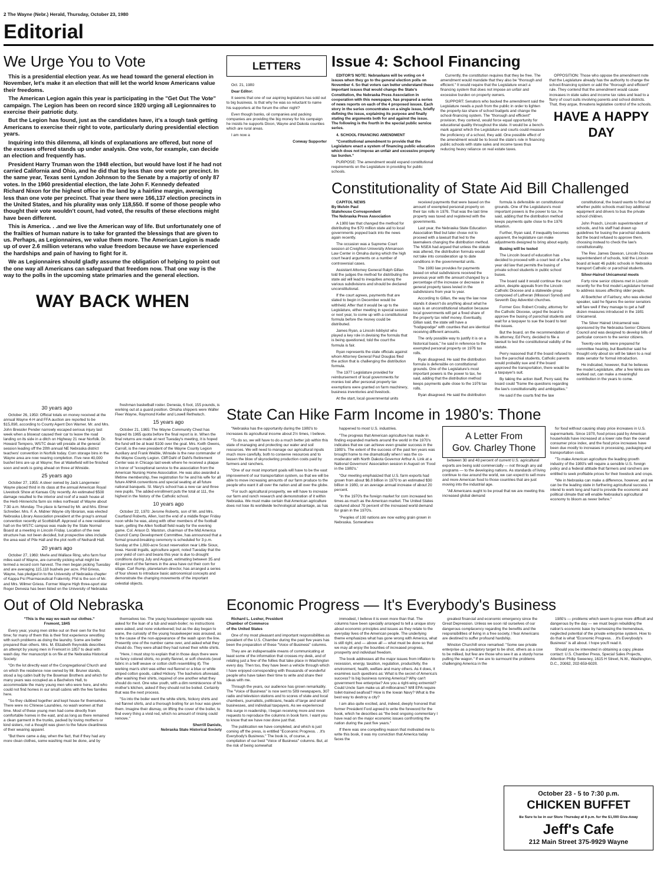2 The Wayne (Nebr.) Herald, Thursday, October 23, 1980
Editorial
We Urge You to Vote
This is a presidential election year. As we head toward the general election in November, let's make it an election that will let the world know Americans value their freedoms.
The American Legion again this year is participating in the "Get Out The Vote" campaign. The Legion has been on record since 1920 urging all Legionnaires to exercise their patriotic duty.
But the Legion has found, just as the candidates have, it's a tough task getting Americans to exercise their right to vote, particularly during presidential election years.
Inquiring into this dilemma, all kinds of explanations are offered, but none of the excuses offered stands up under analysis. One vote, for example, can decide an election and frequently has.
President Harry Truman won the 1948 election, but would have lost if he had not carried California and Ohio, and he did that by less than one vote per precinct. In the same year, Texas sent Lyndon Johnson to the Senate by a majortiy of only 87 votes. In the 1960 presidential election, the late John F. Kennedy defeated Richard Nixon for the highest office in the land by a hairline margin, averaging less than one vote per precinct. That year there were 166,137 election precincts in the United States, and his plurality was only 118,550. If some of those people who thought their vote wouldn't count, had voted, the results of these elections might have been different.
This is America. . .and we live the American way of life. But unfortunately one of the frailties of human nature is to take for granted the blessings that are given to us. Perhaps, as Legionnaires, we value them more. The American Legion is made up of over 2.6 million veterans who value freedom because we have experienced the hardships and pain of having to fight for it.
We as Legionnaires should gladly assume the obligation of helping to point out the one way all Americans can safeguard that freedom now. That one way is the way to the polls in the upcoming state primaries and the general election.
WAY BACK WHEN
LETTERS
Oct. 21, 1980
Dear Editor:
It seems that one of our aspiring legislators has sold out to big business. Is that why he was so reluctant to name his supporters at the forum the other night?
Even though banks, oil companies and packing companies are providing the big money for his campaign he insists he supports Dixon, Wayne and Dakota counties which are rural areas.
I am now a
Conway Supporter
Issue 4: School Financing
EDITOR'S NOTE: Nebraskans will be voting on 4 issues when they go to the general election polls on November 4. So that voters can better understand these important issues that would change the State's Constitution, the Nebraska Press Association in cooperation with this newspaper, has prepared a series of news reports on each of the 4 proposed issues. Each story in the series concentrates on a single issue, briefly defining the issue, explaining its purpose and finally stating the arguments both for and against the issue. The following is the fourth in the special public service series.
4. SCHOOL FINANCING AMENDMENT
"Constitutional amendment to provide that the Legislature enact a system of financing public education which does not impose an unfair and excessive property tax burden."
PURPOSE: The amendment would expand constitutional requirements on the Legislature in providing for public schools.
Currently, the constitution requires that they be free. The amendment would mandate that they also be "thorough and efficient." It would require that the Legislature enact a financing system that does not impose an unfair and excessive burden on property owners.
SUPPORT: Senators who backed the amendment said the Legislature needs a push from the public in order to lighten the property-tax share of school budgets and change the school-financing system. The "thorough and efficient" provision, they contend, would force equal opportunity for educational quality throughout the state. It would be a bench-mark against which the Legislature and courts could measure the proficiency of a school, they add. One possible effect of the amendment would be to boost the state's role in financing public schools with state sales and income taxes thus reducing heavy reliance on real estate taxes.
OPPOSITION: Those who oppose the amendment note that the Legislature already has the authority to change the school-financing system or add the "thorough and efficient" rule. They contend that the amendment would cause increases in state sales and income tax rates and lead to a flurry of court suits involving parents and school districts. That, they argue, threatens legislative control of the schools.
HAVE A HAPPY DAY
Constitutionality of State Aid Bill Challenged
CAPITOL NEWS
By Melvin Paul
Statehouse Correspondent
The Nebraska Press Association
A 1980 law that changed the method for distributing the $70 million state aid to local governments popped back into the news again recently.
The occasion was a Supreme Court session at Creighton University Ahmanson Law Center in Omaha during which the high court heard arguments on a number of controversial cases.
Assistant Attorney General Ralph Gillan told the judges the method for distributing the state aid will lead to inequities among the various subdivisions and should be declared unconstitutional.
If the court agrees, payments that are slated to begin in December would be withheld. After that it would be up to the Legislature, either meeting in special session or next year, to come up with a constitutional formula before the money could be distributed.
James Ryan, a Lincoln lobbyist who played a key role in devising the formula that is being questioned, told the court the formula is fair.
Ryan represents the state officials against whom Attorney General Paul Douglas filed the action that is challenging the distribution formula.
The 1977 Legislature provided for reimbursement of local governments for monies lost after personal property tax exemptions were granted on farm machinery, business inventories and livestock.
At the start, local governmental units
received payments that were based on the amount of exempted personal property on their tax rolls in 1976. That was the last time property was taxed and registered with the governments.
Last year, the Nebraska State Education Association filed but later chose not to proceed with a lawsuit that led to the lawmakers changing the distribution method. The NSEA had argued that unless the statute was altered, the distribution formula would not take into consideration up to date conditions in the governmental units.
The 1980 law provides for payments based on what subdivisions received the previous year with the amount changed by a percentage of the increase or decrease in general property taxes levied in the subdivisions from year to year.
According to Gillan, the way the law now stands it doesn't do anything about what he says is an unconstitutional situation because local governments will get a fixed share of the property tax relief money. Eventually, Gillan said, the state will have a "hodgepodge" with counties that are identical receiving different amounts.
The only possible way to justify it is on a historical basis," he said in reference to the exempted personal property on 1976 tax rolls.
Ryan disagreed. He said the distribution formula is defensible on constitutional grounds. One of the Legislature's most important powers is the power to tax, he said, adding that the distribution method keeps payments quite close to the 1976 tax rolls.
Ryan disagreed. He said the distribution
formula is defensible on constitutional grounds. One of the Legislature's most important powers is the power to tax, he said, adding that the distribution method keeps payments quite close to the 1976 situation.
Further, Ryan said, if inequality becomes apparent, the legislature can make adjustments designed to bring about equity.
Busing will be tested
The Lincoln board of education has decided to proceed with a court test of a five year old law that permits the busing of private school students in public school buses.
The board said it would continue the court action, despite appeals from the Lincoln Catholic Diocese and a statewide group composed of Lutheran (Missouri Synod) and Seventh Day Adventist churches.
Former Gov. Robert Crosby, attorney for the Catholic Diocese, urged the board to approve the busing of parochial students and wait for a taxpayer to sue the board to test the issues.
But the board, on the recommendation of its attorney, Ed Perry, decided to file a lawsuit to test the constitutional validity of the statute.
Perry reasoned that if the board refused to bus the parochial students, Catholic parents would probably sue and if the board approved the transportation, there would be a taxpayer's suit.
By taking the action itself, Perry said, the board could "frame the questions regarding the law's constitutionality and ambiguities."
He said if the courts find the law
constitutional, the board wants to find out whether public schools must buy additional equipment and drivers to bus the private school children.
John Prasch, Lincoln superintendent of schools, and his staff had drawn up guidelines for busing the parochial students but the board refused to approve them, choosing instead to check the law's constitutionality.
The Rev. James Dawson, Lincoln Diocese superintendent of schools, told the Lincoln board at least 46 public schools in Nebraska transport Catholic or parochial students.
Silver-Haired Unicameral meets
Forty nine senior citizens met in Lincoln recently for the first model Legislature formed to address issues affecting older people.
Al Boettcher of Fairbury, who was elected speaker, said he figures the senior senators will fare well if they manage to get a half dozen measures introduced in the 1981 Unicameral.
The Silver Haired Unicameral was sponsored by the Nebraska Senior Citizens Council and was designed to develop bills of particular concern to the senior citizens.
Twenty-one bills were prepared for committee hearing, but Boettcher said he thought only about six will be taken to a real state senator for formal introduction.
He indicated, however, that he believes the model Legislature, after a few kinks are worked out, can make a meaningful contribution in the years to come.
30 years ago
October 26, 1950: Official totals on money received at the annual Wayne 4-H and FFA auction are reported to be $15,898, according to County Agent Don Warner. Mr. and Mrs. John Bressler Pender narrowly escaped serious injury last week when a blowout caused their car to leave the road landing on its side in a ditch on Highway 21 near Norfolk. Dr. Howard Tempero, WSTC dean will preside at the general session leading off the 28th annual NE Nebraska district teachers' convention in Norfolk today. Corn storage bins in the Wayne area are now nearing completion. Five new 40,000 bushel bins are up at Wayne; five at Wakefield will be finished soon and work is going ahead on three at Winside.
25 years ago
October 27, 1955: A steer owned by Jack Langemeier Wayne placed third in its class at the annual American Royal Livestock Show at Kansas City recently. An estimated $500 damage resulted to the interior and roof of a wash house at the Herb Hinnerichs farm six miles northeast of Wayne about 7:30 a.m. Monday. The place is farmed by Mr. and Mrs. Elmer Schreiber. Mrs. F. A. Midner Wayne city librarian, was elected Nebraska Library Association president at the group's annual convention recently at Scottsbluff. Approval of a new residence hall on the WSTC campus was made by the State Normal Board at a meeting in Lincoln Friday. Location of the new structure has not been decided, but prospective sites include the area east of Pile Hall and the plot north of Neihardt Hall.
20 years ago
October 27, 1960: Merle and Wallace Ring, who farm four miles east of Wayne, are currently picking what might be termed a record corn harvest. The men began picking Tuesday and are averaging 115.118 bushels per acre. Phil Griess, Wayne, has pledged in to the University of Nebraska chapter of Kappa Psi Pharmaceutical Fraternity. Phil is the son of Mr. and Mrs. Wilmer Griess. Former Wayne High three-sport star Roger Denesia has been listed on the University of Nebraska
freshman basketball roster. Denesia, 6 foot, 155 pounds, is working out at a guard position. Omaha shippers were Walter Fleer Wayne, Raymond Keller and Lowell Rethwisch.
15 years ago
October 21, 1965: The Wayne Community Chest has topped its 1965 quota before the final report is in. When the final returns are made at next Tuesday's meeting, it is hoped the fund will be at least $100 over the goal. Mrs. Keith Owens, Carroll, is the new president of the Wayne County Legion Auxiliary and Frank Weible, Winside is the new commander of the Wayne County Legion. Cliff Dahl of Dahl's Retirement Center was in Chicago last week where he received a plaque in honor of "exceptional service to the association from the American Nursing Home Association. He was also awarded a lifetime membership, free registration for he and his wife for all future ANHA conventions and special seating at all future national banquets. St. Mary's school has a new car and three new pupils. The added enrollment puts the total at 111, the highest in the history of the Catholic school.
10 years ago
October 22, 1970: Jerome Roberts, son of Mr. and Mrs. Courtland Roberts, Allen, lost the end of a middle finger Friday noon while he was, along with other members of the football team, getting the Allen football field ready for the evening game. Col. Anson D. Marston, chairman of the Mid America Council Camp Development Committee, has announced that a formal ground-breaking ceremony is scheduled for 3 p.m. Sunday at the 1,800-acre Scout reservation near Little Sioux, Iowa. Harold Ingalls, agriculture agent, noted Tuesday that the poor yield of corn and beans this year is due to drought conditions during July and August, estimating between 35 and 40 percent of the farmers in the area have cut their corn for silage. Carl Rump, planetarium director, has arranged a series of four shows to introduce basic astronomical concepts and demonstrate the changing movements of the important celestial objects.
State Can Hike Farm Income in 1980's: Thone
"Nebraska has the opportunity during the 1980's to increases its agricultural income about 2½ times, I believe.
"To do so, we will have to do a much better job within this state of managing and protecting our water and soil resources. We will need to manage our agricultural inputs much more carefully, both to conserve resources and to lessen the blow of skyrocketing production costs paid by farmers and ranchers.
"One of our most important goals will have to be the vast improvement of our transportation system, so that we will be able to move increasing amounts of our farm produce to the people who want it all over the nation and all over the globe.
"For such agricultural prosperity, we will have to increase our farm and ranch research and demonstration of it within Nebraska. We must make certain that American agriculture does not lose its worldwide technological advantage, as has
happened to most U.S. industries.
"The progress that American agriculture has made in finding expanded markets around the world in the 1970's indicates that we can achieve even greater success in the 1980's. The extent of the success of the past ten years was brought home to me dramatically when I was the co-moderator with North Dakota Governor Arthur A. Link at a National Governors' Association session in August on 'Food in the 1980's.'
"Our meeting emphasized that U.S. farm exports had grown from about $6.8 billion in 1970 to an estimated $30 billion in 1980, or an average annual increase of about 20 percent.
"In the 1970's the foreign market for corn increased ten times as much as the American market. The United States captured about 70 percent of the increased world demand for grain in the 1970's.
"Peoples of 100 nations are now eating grain grown in Nebraska. Somewhere
A Letter From
Gov. Charley Thone
between 30 and 40 percent of current U.S. agricultural exports are being sold commercially — not through any aid programs — to the developing nations. As standards of living continue to rise around the world, we can expect to sell more and more American food to those countries that are just moving into the industrial age.
"All Americans ought to be proud that we are meeting this increased global demand
for food without causing sharp price increases in U.S. supermarkets. Since 1978, food prices paid by American households have increased at a lower rate than the overall consumer price index, and the food price increases have been due mostly to increases in processing, packaging and transportation costs.
"To make American agriculture the leading growth industry of the 1980's will require a sensible U.S. foreign policy and a federal attitude that farmers and ranchers are entitled to seek profitable prices for their livestock and crops.
"We in Nebraska can make a difference, however, and we can be the leading state in furthering agricultural success. I intend to work long and hard to provide the economic and political climate that will enable Nebraska's agricultural economy to bloom as never before."
Out of Old Nebraska
"This is the way we wash our clothes."
Fremont, 1845
Every year, young men strike out on their own for the first time; for many of them this is their first experience wrestling with such problems as doing the laundry. Some are better prepared than others. Mrs. M. Elizabeth Reynolds describes an attempt by young men in Fremont in 1857 to deal with wash day. Her manuscript is on file at the Nebraska Historical Society:
"On the lot directly east of the Congregational Church and on which the residence now owned by Mr. Bruner stands, stood a log cabin built by the Bowman Brothers and which for many years was occupied as a Bachelors Hall, to accommodate the many young men who were here, and who could not find homes in our small cabins with the few families here.
"So they clubbed together and kept house for themselves. There were no Chinese Laundries, no wash women at that time. Most of these young men had come directly from comfortable homes in the east, and as long as there remained a clean garment in the trunks, packed by loving mothers or kind sisters, not a thought was given to the future cleanliness of their wearing apparel.
"But there came a day, when the fact, that if they had any more clean clothes, some washing must be done, and by
themselves too. The young housekeeper opposite was asked for the loan of a tub and wash-boiler; no instructions were asked, and none volunteered; but as the day began to wane, the curiosity of the young housekeeper was aroused, as to the cause of the non-appearance of the wash upon the line. Presently one of the number came over, and asked what they should do. They were afraid they had ruined their white shirts.
"Here, I must stop to explain that in those days there were no fancy colored shirts, no pretty flannel, or soft cheviots (wool fabric in a twill weave or cotton cloth resembling it). The working man's shirt was either red flannel or a blue or white striped cotton goods, called Hickory. The bachelors aforesaid, after washing their shirts, inquired of one another what they should do next. One wise youth, with a dim reminiscence of his mother's kitchen, asked if they should not be boiled. Certainly that was the next process.
"So into the boiler went the white shirts, hickory shirts and red flannel shirts, and a thorough boiling for an hour was given them. Imagine their dismay, on lifting the cover of the boiler, to find every thing a vivid red, which no amount of rinsing could remove."
Sherrill Daniels,
Nebraska State Historical Society
Economic Progress — It's Everybody's Business
Richard L. Lesher, President
Chamber of Commerce
of the United States
One of my most pleasant and important responsibilities as president of the U.S. Chamber during the past five years has been the preparation of these "Voice of Business" columns.
They are an indispensable means of communicating at least some of the information that crosses my desk, and of relating just a few of the follies that take place in Washington every day. Then too, they have been a vehicle through which I have enjoyed corresponding with thousands of wonderful people who have taken their time to write and share their ideas with me.
Through the years, our audience has grown remarkably. The "Voice of Business" is now sent to 589 newspapers, 307 radio and television stations and to scores of state and local chambers, journalists, politicians, heads of large and small businesses, and individual taxpayers. As we experienced this surge in readership, I began receiving more and more requests to reproduce the columns in book form. I want you to know that we have now done just that.
The publication we have completed, and which is just coming off the press, is entitled "Economic Progress. . .It's Everybody's Business." The book is, of course, a compilation of our best "Voice of Business" columns. But, at the risk of being somewhat
immodest, I believe it is even more than that. The columns have been specially arranged to tell a unique story about economic principles and issues as they relate to the everyday lives of the American people. The underlying theme emphasizes what has gone wrong with America, what is still right, and — above all — what must be done so that we may all enjoy the bounties of increased progress, prosperity and individual freedom.
The book addresses all the major issues from inflation to recession, energy, taxation, regulation, productivity, the environment, health, welfare and many others. As it does, it examines such questions as: What is the secret of America's success? Is big business running America? Why can't government free enterprise? Are you a right-wing extremist? Could Uncle Sam make us all millionaires? Will EPA require toilet-trained seafood? How is the Iowan Navy? What is the best way to destroy a city?
I am also quite excited, and, indeed, deeply honored that former President Ford agreed to write the foreword for the book, which he describes as "the best ongoing commentary I have read on the major economic issues confronting the nation during the past five years."
If there was one compelling reason that motivated me to write this book, it was my conviction that America today faces the
greatest financial and economic emergency since the Great Depression. Unless we soon rid ourselves of our dangerous complacency regarding the benefits and the responsibilities of living in a free society, I fear Americans are destined to suffer profound hardship.
Winston Churchill once remarked: "Some see private enterprise as a predatory target to be shot, others as a cow to be milked, but few are those who see it as a sturdy horse pulling the wagon." If we are to surmount the problems challenging America in the
1980's — problems which seem to grow more difficult and dangerous by the day — we must begin rebuilding the nation's economic base by harnessing the tremendous, neglected potential of the private enterprise system. How to do that is what "Economic Progress. . .It's Everybody's Business" is all about. I hope you'll read it.
Should you be interested in obtaining a copy, please contact: U.S. Chamber Press, Special Sales Projects, Attention Philip Sweeney, 1615 H Street, N.W., Washington, D.C., 20062, 202-659-6028.
October 23 - 5 to 7:30 p.m.
CHICKEN BUFFET
Be Sure to be in our Store Thursday at 8 p.m. for the $1,000 Give-Away
Jeff's Cafe
212 Main Street 375-9929 Wayne